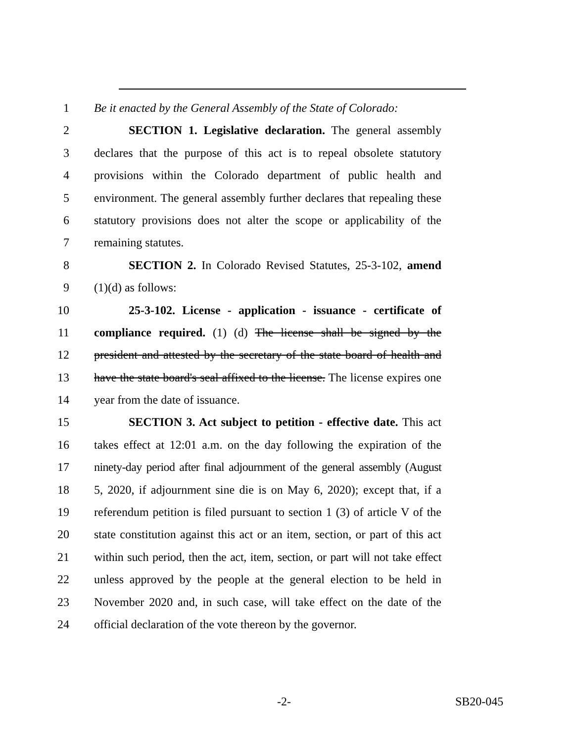1 Be it enacted by the General Assembly of the State of Colorado:
2 SECTION 1. Legislative declaration. The general assembly
3 declares that the purpose of this act is to repeal obsolete statutory
4 provisions within the Colorado department of public health and
5 environment. The general assembly further declares that repealing these
6 statutory provisions does not alter the scope or applicability of the
7 remaining statutes.
8 SECTION 2. In Colorado Revised Statutes, 25-3-102, amend
9 (1)(d) as follows:
10 25-3-102. License - application - issuance - certificate of
11 compliance required. (1) (d) The license shall be signed by the
12 president and attested by the secretary of the state board of health and
13 have the state board's seal affixed to the license. The license expires one
14 year from the date of issuance.
15 SECTION 3. Act subject to petition - effective date. This act
16 takes effect at 12:01 a.m. on the day following the expiration of the
17 ninety-day period after final adjournment of the general assembly (August
18 5, 2020, if adjournment sine die is on May 6, 2020); except that, if a
19 referendum petition is filed pursuant to section 1 (3) of article V of the
20 state constitution against this act or an item, section, or part of this act
21 within such period, then the act, item, section, or part will not take effect
22 unless approved by the people at the general election to be held in
23 November 2020 and, in such case, will take effect on the date of the
24 official declaration of the vote thereon by the governor.
-2- SB20-045